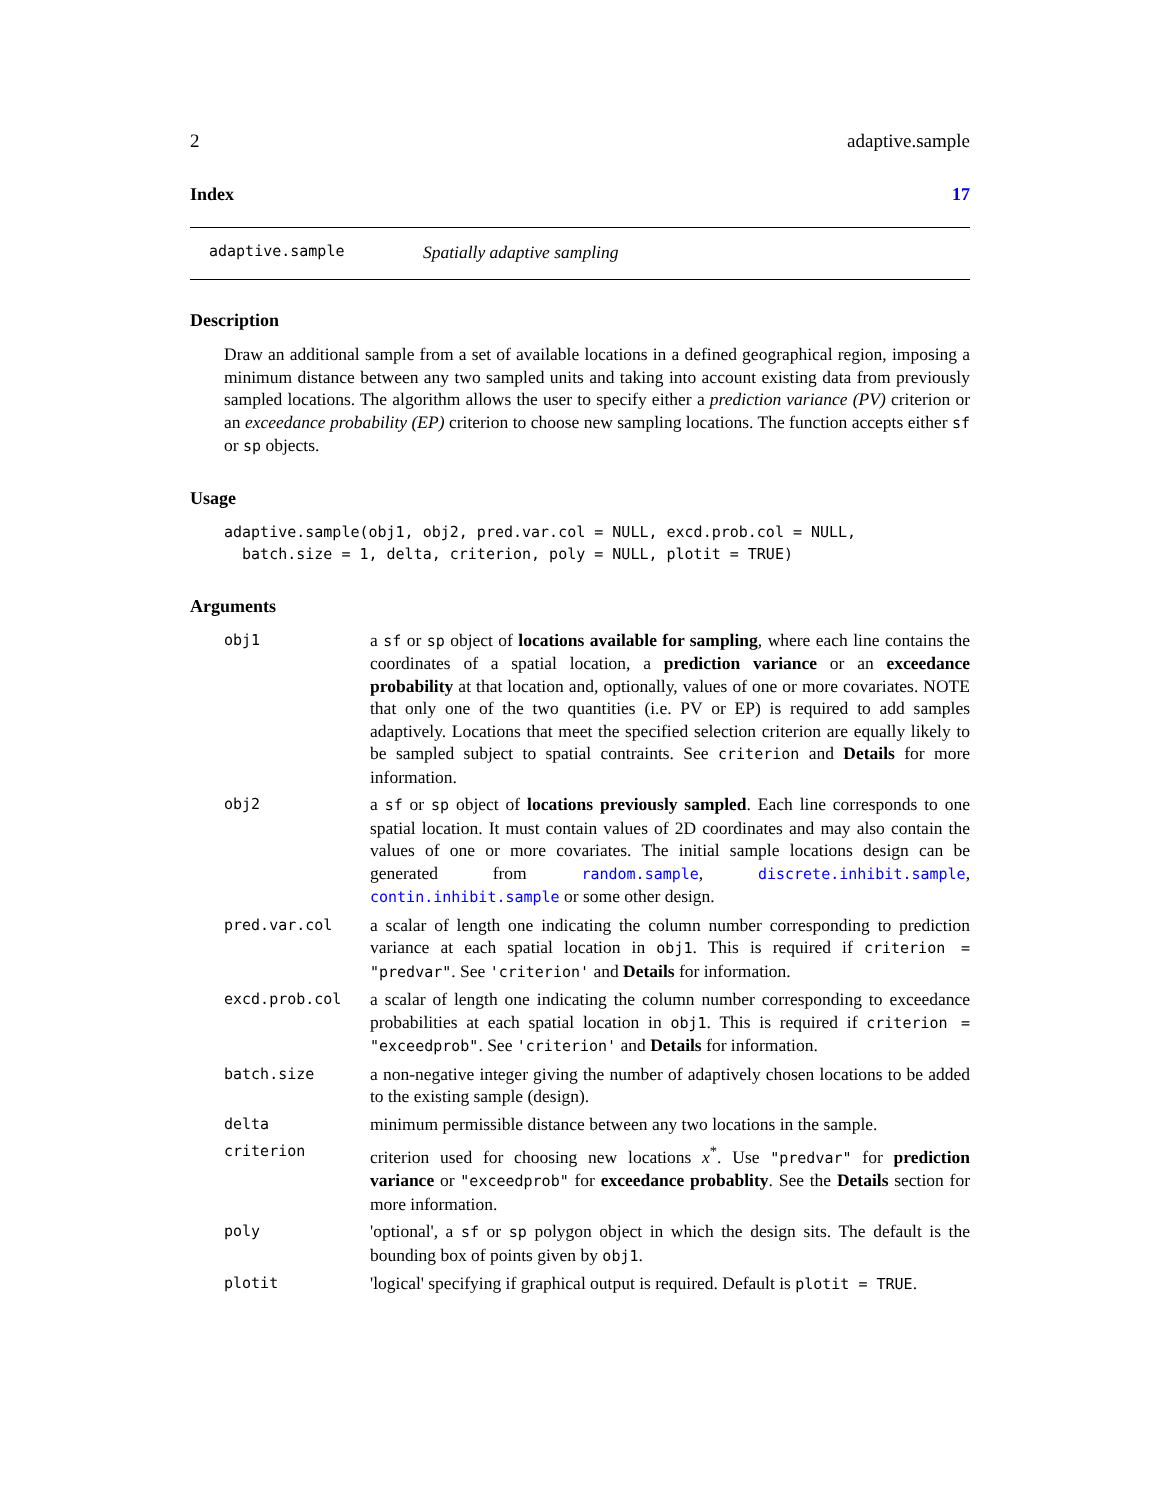2 adaptive.sample
Index 17
adaptive.sample Spatially adaptive sampling
Description
Draw an additional sample from a set of available locations in a defined geographical region, imposing a minimum distance between any two sampled units and taking into account existing data from previously sampled locations. The algorithm allows the user to specify either a prediction variance (PV) criterion or an exceedance probability (EP) criterion to choose new sampling locations. The function accepts either sf or sp objects.
Usage
adaptive.sample(obj1, obj2, pred.var.col = NULL, excd.prob.col = NULL,
  batch.size = 1, delta, criterion, poly = NULL, plotit = TRUE)
Arguments
| obj1 | a sf or sp object of locations available for sampling , where each line contains the coordinates of a spatial location, a prediction variance or an exceedance probability at that location and, optionally, values of one or more covariates. NOTE that only one of the two quantities (i.e. PV or EP) is required to add samples adaptively. Locations that meet the specified selection criterion are equally likely to be sampled subject to spatial contraints. See criterion and Details for more information. |
| obj2 | a sf or sp object of locations previously sampled . Each line corresponds to one spatial location. It must contain values of 2D coordinates and may also contain the values of one or more covariates. The initial sample locations design can be generated from random.sample , discrete.inhibit.sample , contin.inhibit.sample or some other design. |
| pred.var.col | a scalar of length one indicating the column number corresponding to prediction variance at each spatial location in obj1 . This is required if criterion = "predvar" . See 'criterion' and Details for information. |
| excd.prob.col | a scalar of length one indicating the column number corresponding to exceedance probabilities at each spatial location in obj1 . This is required if criterion = "exceedprob" . See 'criterion' and Details for information. |
| batch.size | a non-negative integer giving the number of adaptively chosen locations to be added to the existing sample (design). |
| delta | minimum permissible distance between any two locations in the sample. |
| criterion | criterion used for choosing new locations x<sup>*</sup>. Use "predvar" for prediction variance or "exceedprob" for exceedance probablity . See the Details section for more information. |
| poly | 'optional', a sf or sp polygon object in which the design sits. The default is the bounding box of points given by obj1 . |
| plotit | 'logical' specifying if graphical output is required. Default is plotit = TRUE . |